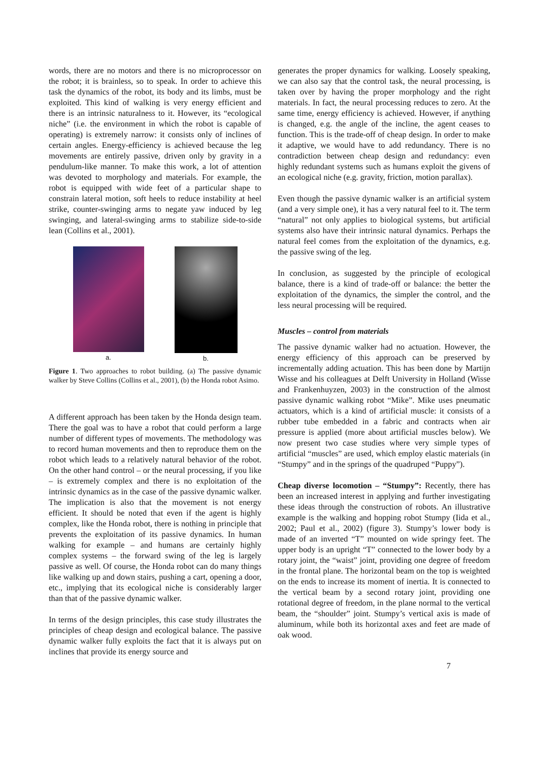words, there are no motors and there is no microprocessor on the robot; it is brainless, so to speak. In order to achieve this task the dynamics of the robot, its body and its limbs, must be exploited. This kind of walking is very energy efficient and there is an intrinsic naturalness to it. However, its “ecological niche” (i.e. the environment in which the robot is capable of operating) is extremely narrow: it consists only of inclines of certain angles. Energy-efficiency is achieved because the leg movements are entirely passive, driven only by gravity in a pendulum-like manner. To make this work, a lot of attention was devoted to morphology and materials. For example, the robot is equipped with wide feet of a particular shape to constrain lateral motion, soft heels to reduce instability at heel strike, counter-swinging arms to negate yaw induced by leg swinging, and lateral-swinging arms to stabilize side-to-side lean (Collins et al., 2001).
a. b.
Figure 1. Two approaches to robot building. (a) The passive dynamic walker by Steve Collins (Collins et al., 2001), (b) the Honda robot Asimo.
A different approach has been taken by the Honda design team. There the goal was to have a robot that could perform a large number of different types of movements. The methodology was to record human movements and then to reproduce them on the robot which leads to a relatively natural behavior of the robot. On the other hand control – or the neural processing, if you like – is extremely complex and there is no exploitation of the intrinsic dynamics as in the case of the passive dynamic walker. The implication is also that the movement is not energy efficient. It should be noted that even if the agent is highly complex, like the Honda robot, there is nothing in principle that prevents the exploitation of its passive dynamics. In human walking for example – and humans are certainly highly complex systems – the forward swing of the leg is largely passive as well. Of course, the Honda robot can do many things like walking up and down stairs, pushing a cart, opening a door, etc., implying that its ecological niche is considerably larger than that of the passive dynamic walker.
In terms of the design principles, this case study illustrates the principles of cheap design and ecological balance. The passive dynamic walker fully exploits the fact that it is always put on inclines that provide its energy source and
generates the proper dynamics for walking. Loosely speaking, we can also say that the control task, the neural processing, is taken over by having the proper morphology and the right materials. In fact, the neural processing reduces to zero. At the same time, energy efficiency is achieved. However, if anything is changed, e.g. the angle of the incline, the agent ceases to function. This is the trade-off of cheap design. In order to make it adaptive, we would have to add redundancy. There is no contradiction between cheap design and redundancy: even highly redundant systems such as humans exploit the givens of an ecological niche (e.g. gravity, friction, motion parallax).
Even though the passive dynamic walker is an artificial system (and a very simple one), it has a very natural feel to it. The term “natural” not only applies to biological systems, but artificial systems also have their intrinsic natural dynamics. Perhaps the natural feel comes from the exploitation of the dynamics, e.g. the passive swing of the leg.
In conclusion, as suggested by the principle of ecological balance, there is a kind of trade-off or balance: the better the exploitation of the dynamics, the simpler the control, and the less neural processing will be required.
Muscles – control from materials
The passive dynamic walker had no actuation. However, the energy efficiency of this approach can be preserved by incrementally adding actuation. This has been done by Martijn Wisse and his colleagues at Delft University in Holland (Wisse and Frankenhuyzen, 2003) in the construction of the almost passive dynamic walking robot “Mike”. Mike uses pneumatic actuators, which is a kind of artificial muscle: it consists of a rubber tube embedded in a fabric and contracts when air pressure is applied (more about artificial muscles below). We now present two case studies where very simple types of artificial “muscles” are used, which employ elastic materials (in “Stumpy” and in the springs of the quadruped “Puppy”).
Cheap diverse locomotion – “Stumpy”: Recently, there has been an increased interest in applying and further investigating these ideas through the construction of robots. An illustrative example is the walking and hopping robot Stumpy (Iida et al., 2002; Paul et al., 2002) (figure 3). Stumpy’s lower body is made of an inverted “T” mounted on wide springy feet. The upper body is an upright “T” connected to the lower body by a rotary joint, the “waist” joint, providing one degree of freedom in the frontal plane. The horizontal beam on the top is weighted on the ends to increase its moment of inertia. It is connected to the vertical beam by a second rotary joint, providing one rotational degree of freedom, in the plane normal to the vertical beam, the “shoulder” joint. Stumpy’s vertical axis is made of aluminum, while both its horizontal axes and feet are made of oak wood.
7